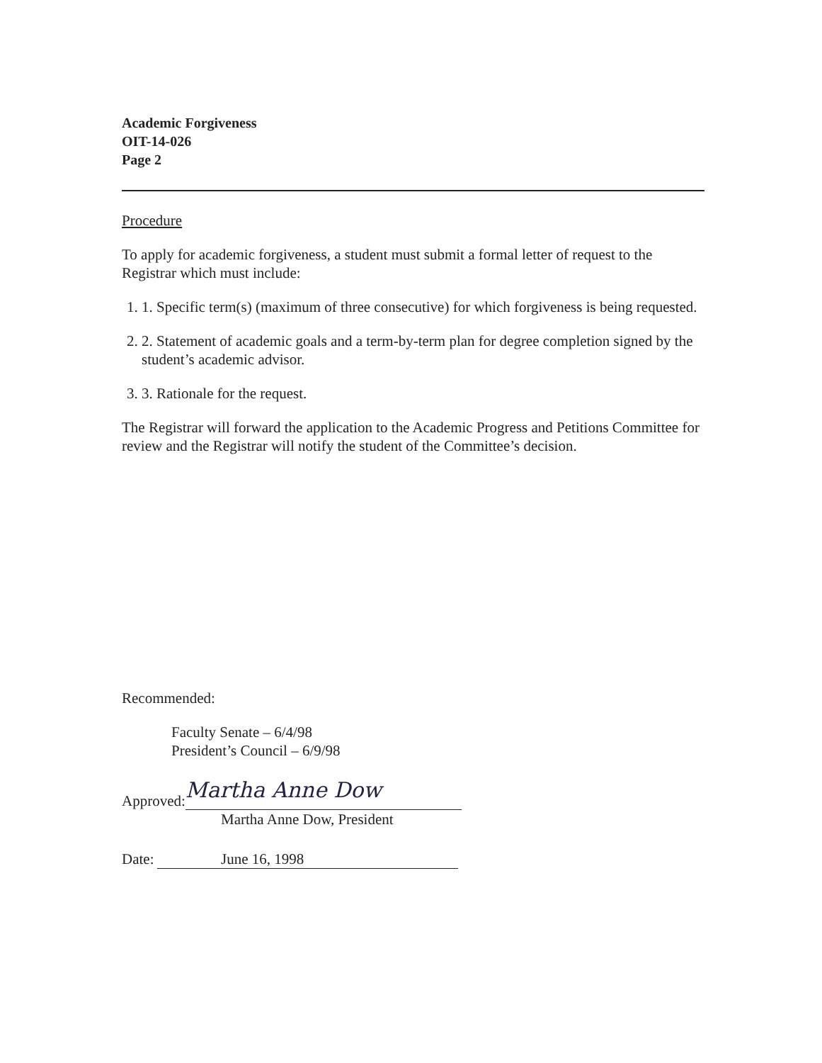Academic Forgiveness
OIT-14-026
Page 2
Procedure
To apply for academic forgiveness, a student must submit a formal letter of request to the Registrar which must include:
1. 1. Specific term(s) (maximum of three consecutive) for which forgiveness is being requested.
2. 2. Statement of academic goals and a term-by-term plan for degree completion signed by the student’s academic advisor.
3. 3. Rationale for the request.
The Registrar will forward the application to the Academic Progress and Petitions Committee for review and the Registrar will notify the student of the Committee’s decision.
Recommended:
Faculty Senate – 6/4/98
President’s Council – 6/9/98
Approved:
Martha Anne Dow
Martha Anne Dow, President
Date: June 16, 1998